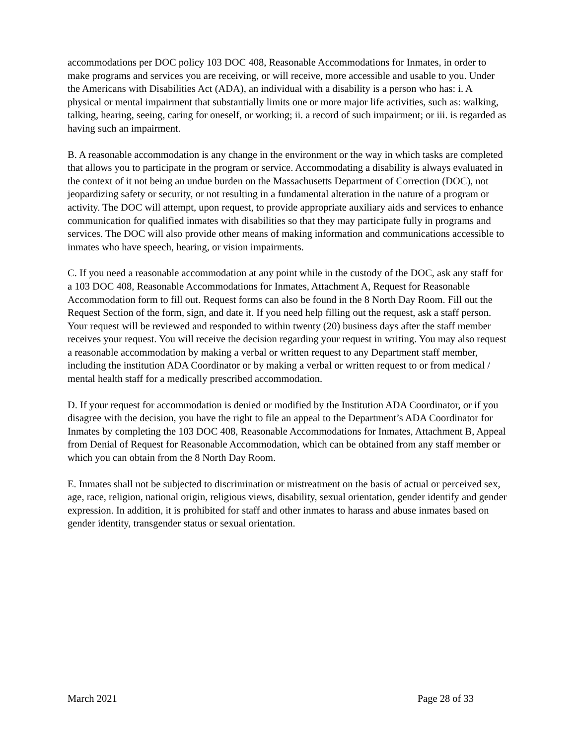accommodations per DOC policy 103 DOC 408, Reasonable Accommodations for Inmates, in order to make programs and services you are receiving, or will receive, more accessible and usable to you. Under the Americans with Disabilities Act (ADA), an individual with a disability is a person who has: i. A physical or mental impairment that substantially limits one or more major life activities, such as: walking, talking, hearing, seeing, caring for oneself, or working; ii. a record of such impairment; or iii. is regarded as having such an impairment.
B. A reasonable accommodation is any change in the environment or the way in which tasks are completed that allows you to participate in the program or service. Accommodating a disability is always evaluated in the context of it not being an undue burden on the Massachusetts Department of Correction (DOC), not jeopardizing safety or security, or not resulting in a fundamental alteration in the nature of a program or activity. The DOC will attempt, upon request, to provide appropriate auxiliary aids and services to enhance communication for qualified inmates with disabilities so that they may participate fully in programs and services. The DOC will also provide other means of making information and communications accessible to inmates who have speech, hearing, or vision impairments.
C. If you need a reasonable accommodation at any point while in the custody of the DOC, ask any staff for a 103 DOC 408, Reasonable Accommodations for Inmates, Attachment A, Request for Reasonable Accommodation form to fill out. Request forms can also be found in the 8 North Day Room. Fill out the Request Section of the form, sign, and date it. If you need help filling out the request, ask a staff person. Your request will be reviewed and responded to within twenty (20) business days after the staff member receives your request. You will receive the decision regarding your request in writing. You may also request a reasonable accommodation by making a verbal or written request to any Department staff member, including the institution ADA Coordinator or by making a verbal or written request to or from medical / mental health staff for a medically prescribed accommodation.
D. If your request for accommodation is denied or modified by the Institution ADA Coordinator, or if you disagree with the decision, you have the right to file an appeal to the Department’s ADA Coordinator for Inmates by completing the 103 DOC 408, Reasonable Accommodations for Inmates, Attachment B, Appeal from Denial of Request for Reasonable Accommodation, which can be obtained from any staff member or which you can obtain from the 8 North Day Room.
E. Inmates shall not be subjected to discrimination or mistreatment on the basis of actual or perceived sex, age, race, religion, national origin, religious views, disability, sexual orientation, gender identify and gender expression. In addition, it is prohibited for staff and other inmates to harass and abuse inmates based on gender identity, transgender status or sexual orientation.
March 2021 Page 28 of 33